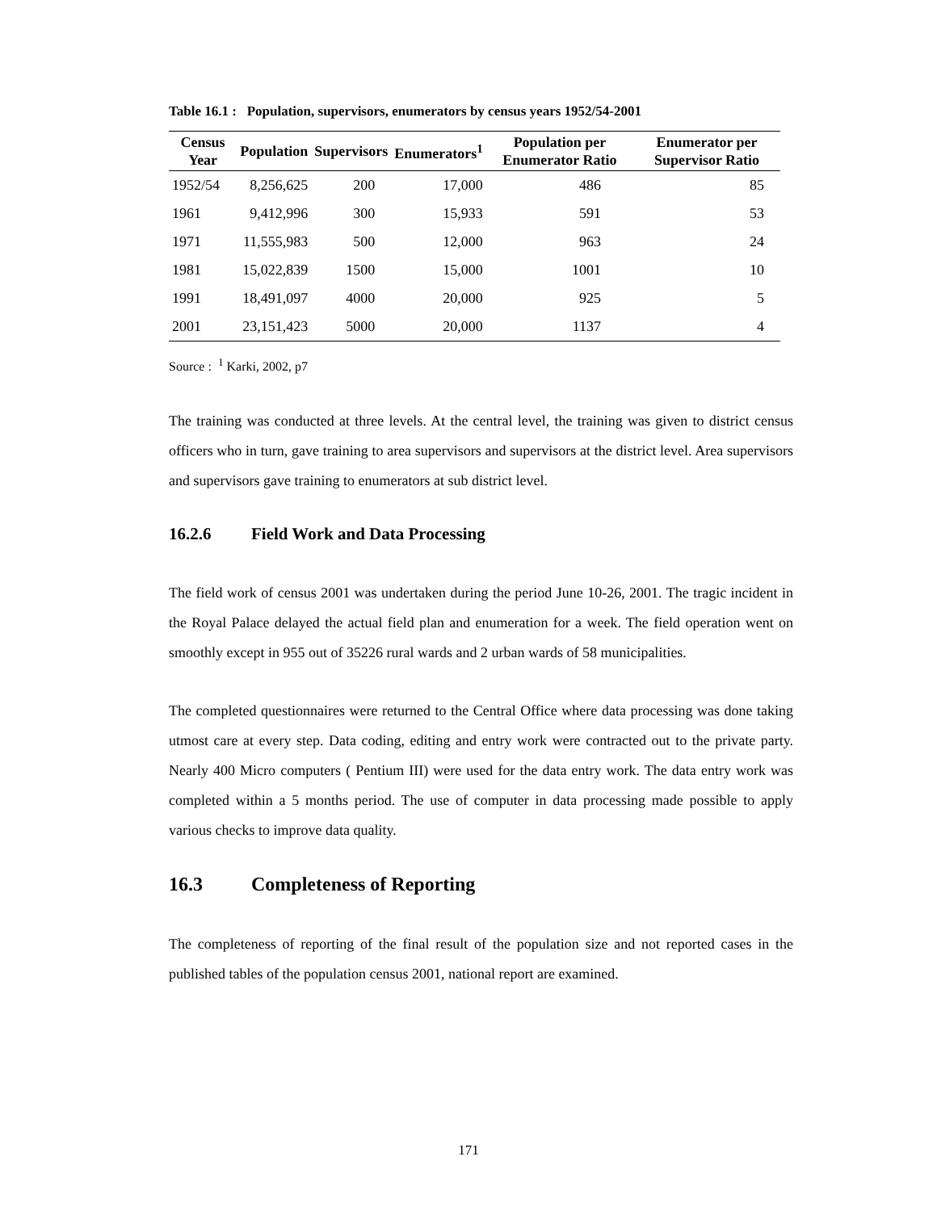Table 16.1 : Population, supervisors, enumerators by census years 1952/54-2001
| Census Year | Population | Supervisors | Enumerators<sup>1</sup> | Population per Enumerator Ratio | Enumerator per Supervisor Ratio |
| --- | --- | --- | --- | --- | --- |
| 1952/54 | 8,256,625 | 200 | 17,000 | 486 | 85 |
| 1961 | 9,412,996 | 300 | 15,933 | 591 | 53 |
| 1971 | 11,555,983 | 500 | 12,000 | 963 | 24 |
| 1981 | 15,022,839 | 1500 | 15,000 | 1001 | 10 |
| 1991 | 18,491,097 | 4000 | 20,000 | 925 | 5 |
| 2001 | 23,151,423 | 5000 | 20,000 | 1137 | 4 |
Source : <sup>1</sup> Karki, 2002, p7
The training was conducted at three levels. At the central level, the training was given to district census officers who in turn, gave training to area supervisors and supervisors at the district level. Area supervisors and supervisors gave training to enumerators at sub district level.
16.2.6 Field Work and Data Processing
The field work of census 2001 was undertaken during the period June 10-26, 2001. The tragic incident in the Royal Palace delayed the actual field plan and enumeration for a week. The field operation went on smoothly except in 955 out of 35226 rural wards and 2 urban wards of 58 municipalities.
The completed questionnaires were returned to the Central Office where data processing was done taking utmost care at every step. Data coding, editing and entry work were contracted out to the private party. Nearly 400 Micro computers ( Pentium III) were used for the data entry work. The data entry work was completed within a 5 months period. The use of computer in data processing made possible to apply various checks to improve data quality.
16.3 Completeness of Reporting
The completeness of reporting of the final result of the population size and not reported cases in the published tables of the population census 2001, national report are examined.
171